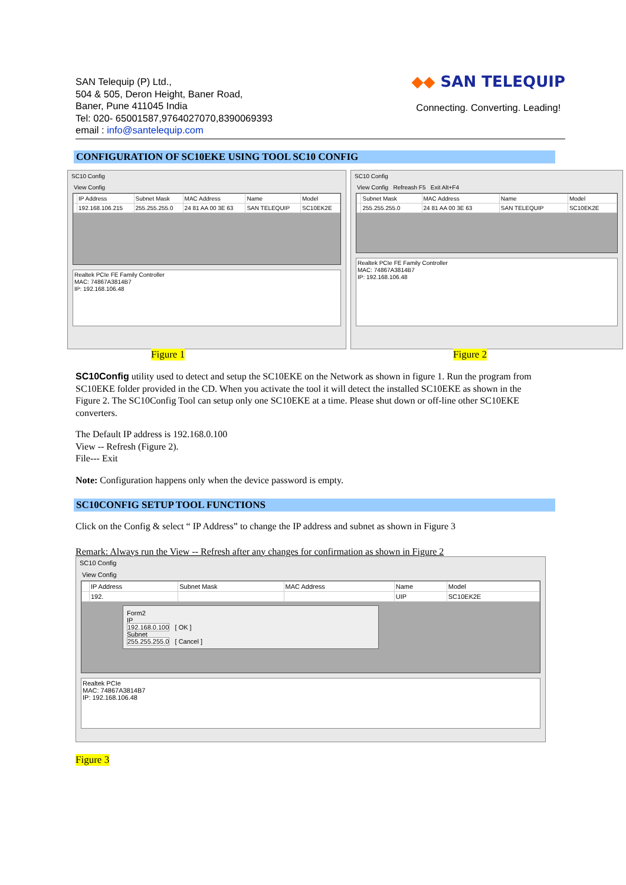SAN Telequip (P) Ltd.,
504 & 505, Deron Height, Baner Road,
Baner, Pune 411045 India
Tel: 020- 65001587,9764027070,8390069393
email : info@santelequip.com
◆◆ SAN TELEQUIP
Connecting. Converting. Leading!
CONFIGURATION OF SC10EKE USING TOOL SC10 CONFIG
SC10 Config
View Config
| | IP Address | Subnet Mask | MAC Address | Name | Model |
| --- | --- | --- | --- | --- | --- |
| | 192.168.106.215 | 255.255.255.0 | 24 81 AA 00 3E 63 | SAN TELEQUIP | SC10EK2E |
Realtek PCIe FE Family Controller
MAC: 74867A3814B7
IP: 192.168.106.48
SC10 Config
View Config Refreash F5 Exit Alt+F4
| | Subnet Mask | MAC Address | Name | Model |
| --- | --- | --- | --- | --- |
| | 255.255.255.0 | 24 81 AA 00 3E 63 | SAN TELEQUIP | SC10EK2E |
Realtek PCIe FE Family Controller
MAC: 74867A3814B7
IP: 192.168.106.48
Figure 1 Figure 2
SC10Config utility used to detect and setup the SC10EKE on the Network as shown in figure 1. Run the program from SC10EKE folder provided in the CD. When you activate the tool it will detect the installed SC10EKE as shown in the Figure 2. The SC10Config Tool can setup only one SC10EKE at a time. Please shut down or off-line other SC10EKE converters.
The Default IP address is 192.168.0.100
View -- Refresh (Figure 2).
File--- Exit
Note: Configuration happens only when the device password is empty.
SC10CONFIG SETUP TOOL FUNCTIONS
Click on the Config & select “ IP Address” to change the IP address and subnet as shown in Figure 3
Remark: Always run the View -- Refresh after any changes for confirmation as shown in Figure 2
SC10 Config
View Config
| | IP Address | Subnet Mask | MAC Address | Name | Model |
| --- | --- | --- | --- | --- | --- |
| | 192. | | | UIP | SC10EK2E |
Form2
IP
192.168.0.100 [ OK ]
Subnet
255.255.255.0 [ Cancel ]
Realtek PCIe
MAC: 74867A3814B7
IP: 192.168.106.48
Figure 3